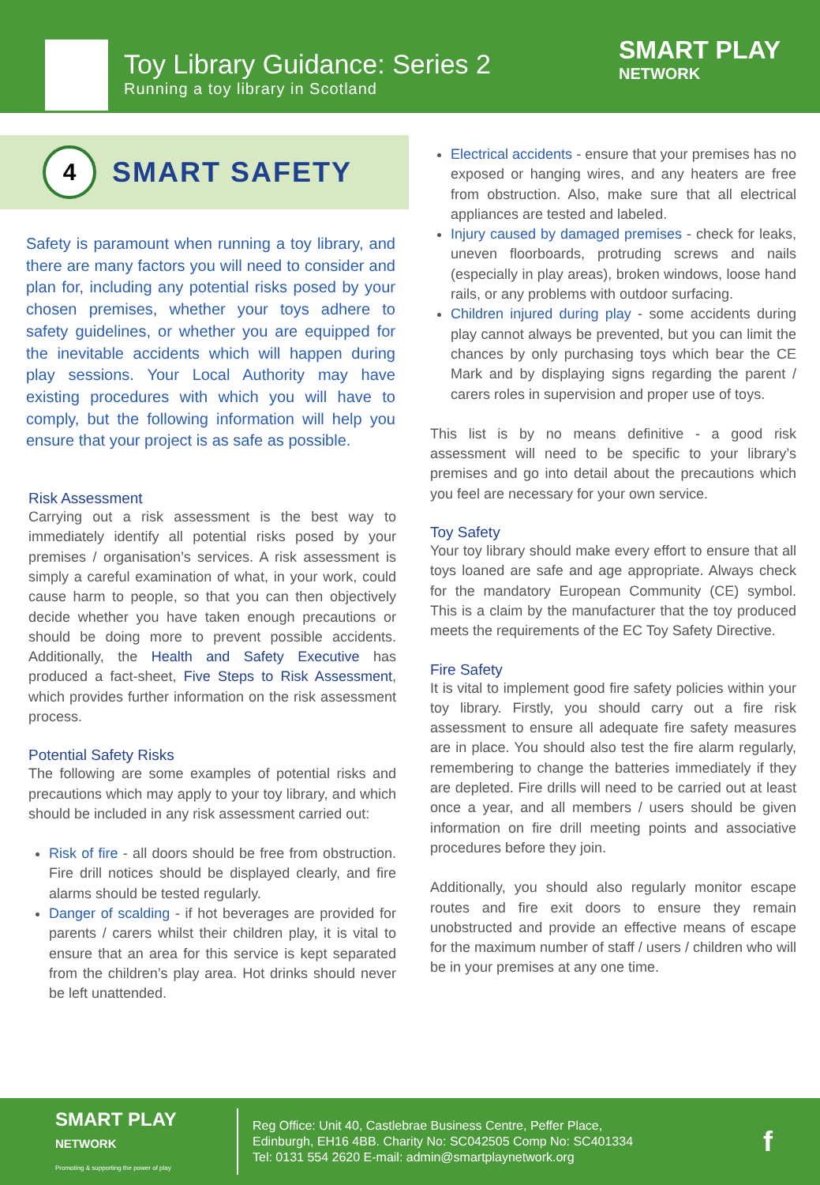Toy Library Guidance: Series 2
Running a toy library in Scotland
SMART PLAY
NETWORK
4
SMART SAFETY
Safety is paramount when running a toy library, and there are many factors you will need to consider and plan for, including any potential risks posed by your chosen premises, whether your toys adhere to safety guidelines, or whether you are equipped for the inevitable accidents which will happen during play sessions. Your Local Authority may have existing procedures with which you will have to comply, but the following information will help you ensure that your project is as safe as possible.
Risk Assessment
Carrying out a risk assessment is the best way to immediately identify all potential risks posed by your premises / organisation’s services. A risk assessment is simply a careful examination of what, in your work, could cause harm to people, so that you can then objectively decide whether you have taken enough precautions or should be doing more to prevent possible accidents. Additionally, the Health and Safety Executive has produced a fact-sheet, Five Steps to Risk Assessment, which provides further information on the risk assessment process.
Potential Safety Risks
The following are some examples of potential risks and precautions which may apply to your toy library, and which should be included in any risk assessment carried out:
Risk of fire - all doors should be free from obstruction. Fire drill notices should be displayed clearly, and fire alarms should be tested regularly.
Danger of scalding - if hot beverages are provided for parents / carers whilst their children play, it is vital to ensure that an area for this service is kept separated from the children’s play area. Hot drinks should never be left unattended.
Electrical accidents - ensure that your premises has no exposed or hanging wires, and any heaters are free from obstruction. Also, make sure that all electrical appliances are tested and labeled.
Injury caused by damaged premises - check for leaks, uneven floorboards, protruding screws and nails (especially in play areas), broken windows, loose hand rails, or any problems with outdoor surfacing.
Children injured during play - some accidents during play cannot always be prevented, but you can limit the chances by only purchasing toys which bear the CE Mark and by displaying signs regarding the parent / carers roles in supervision and proper use of toys.
This list is by no means definitive - a good risk assessment will need to be specific to your library’s premises and go into detail about the precautions which you feel are necessary for your own service.
Toy Safety
Your toy library should make every effort to ensure that all toys loaned are safe and age appropriate. Always check for the mandatory European Community (CE) symbol. This is a claim by the manufacturer that the toy produced meets the requirements of the EC Toy Safety Directive.
Fire Safety
It is vital to implement good fire safety policies within your toy library. Firstly, you should carry out a fire risk assessment to ensure all adequate fire safety measures are in place. You should also test the fire alarm regularly, remembering to change the batteries immediately if they are depleted. Fire drills will need to be carried out at least once a year, and all members / users should be given information on fire drill meeting points and associative procedures before they join.
Additionally, you should also regularly monitor escape routes and fire exit doors to ensure they remain unobstructed and provide an effective means of escape for the maximum number of staff / users / children who will be in your premises at any one time.
SMART PLAY
NETWORK
Promoting & supporting the power of play
Reg Office: Unit 40, Castlebrae Business Centre, Peffer Place,
Edinburgh, EH16 4BB. Charity No: SC042505 Comp No: SC401334
Tel: 0131 554 2620 E-mail: admin@smartplaynetwork.org
f